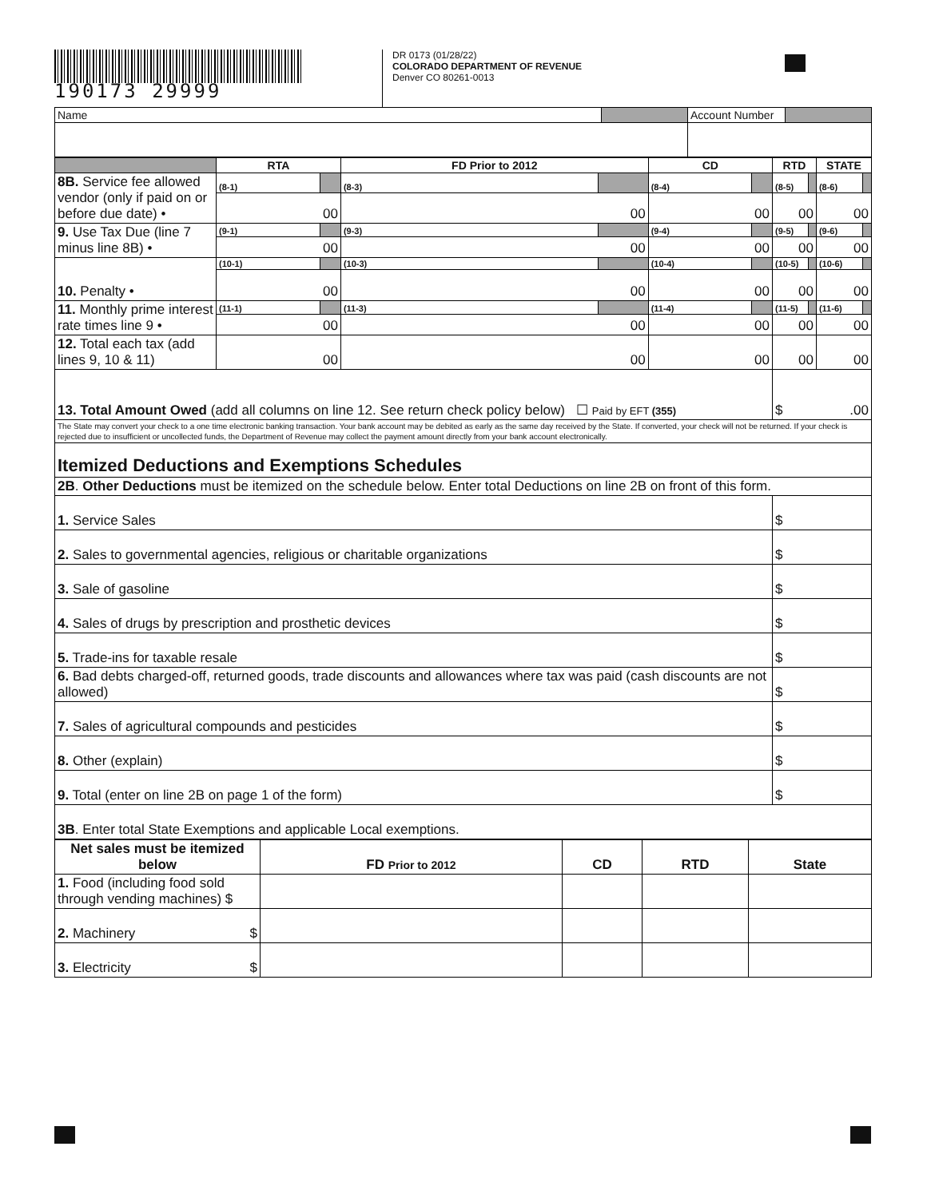190173 29999
DR 0173 (01/28/22)
COLORADO DEPARTMENT OF REVENUE
Denver CO 80261-0013
| Name | | Account Number | |
| | RTA | | FD Prior to 2012 | | CD | | RTD | | STATE | |
| --- | --- | --- | --- | --- | --- | --- | --- | --- | --- | --- |
| 8B. Service fee allowed vendor (only if paid on or before due date) • | (8-1) | | (8-3) | | (8-4) | | (8-5) | | (8-6) | |
| | 00 | | 00 | | 00 | | 00 | | 00 | |
| 9. Use Tax Due (line 7 minus line 8B) • | (9-1) | | (9-3) | | (9-4) | | (9-5) | | (9-6) | |
| | 00 | | 00 | | 00 | | 00 | | 00 | |
| 10. Penalty • | (10-1) | | (10-3) | | (10-4) | | (10-5) | | (10-6) | |
| | 00 | | 00 | | 00 | | 00 | | 00 | |
| 11. Monthly prime interest rate times line 9 • | (11-1) | | (11-3) | | (11-4) | | (11-5) | | (11-6) | |
| | 00 | | 00 | | 00 | | 00 | | 00 | |
| 12. Total each tax (add lines 9, 10 & 11) | 00 | | 00 | | 00 | | 00 | | 00 | |
| 13. Total Amount Owed (add all columns on line 12. See return check policy below) ☐ Paid by EFT (355) | | | | | | | $ .00 | | | |
| The State may convert your check to a one time electronic banking transaction. Your bank account may be debited as early as the same day received by the State. If converted, your check will not be returned. If your check is rejected due to insufficient or uncollected funds, the Department of Revenue may collect the payment amount directly from your bank account electronically. | | | | | | | | | | |
| Itemized Deductions and Exemptions Schedules | | | | | | | | | | |
| 2B . Other Deductions must be itemized on the schedule below. Enter total Deductions on line 2B on front of this form. | | | | | | | | | | |
| 1. Service Sales | | | | | | | $ | | | |
| 2. Sales to governmental agencies, religious or charitable organizations | | | | | | | $ | | | |
| 3. Sale of gasoline | | | | | | | $ | | | |
| 4. Sales of drugs by prescription and prosthetic devices | | | | | | | $ | | | |
| 5. Trade-ins for taxable resale | | | | | | | $ | | | |
| 6. Bad debts charged-off, returned goods, trade discounts and allowances where tax was paid (cash discounts are not allowed) | | | | | | | $ | | | |
| 7. Sales of agricultural compounds and pesticides | | | | | | | $ | | | |
| 8. Other (explain) | | | | | | | $ | | | |
| 9. Total (enter on line 2B on page 1 of the form) | | | | | | | $ | | | |
| 3B . Enter total State Exemptions and applicable Local exemptions. | | | | | | | | | | |
| Net sales must be itemized below | FD Prior to 2012 | CD | RTD | State |
| --- | --- | --- | --- | --- |
| 1. Food (including food sold through vending machines) $ | | | | |
| 2. Machinery $ | | | | |
| 3. Electricity $ | | | | |